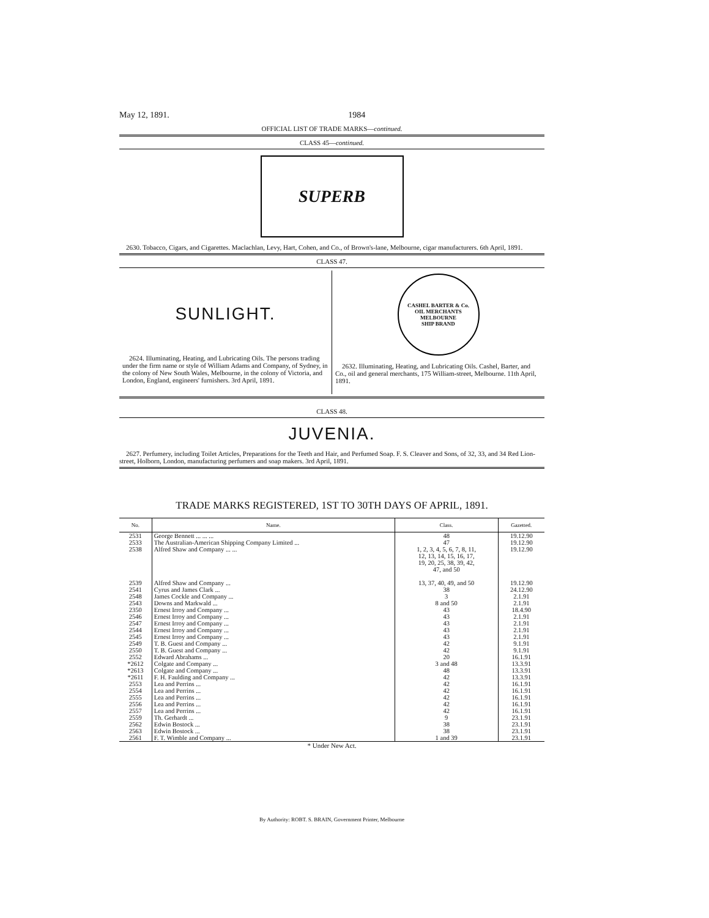May 12, 1891. 1984
OFFICIAL LIST OF TRADE MARKS—continued.
CLASS 45—continued.
SUPERB
2630. Tobacco, Cigars, and Cigarettes. Maclachlan, Levy, Hart, Cohen, and Co., of Brown's-lane, Melbourne, cigar manufacturers. 6th April, 1891.
CLASS 47.
SUNLIGHT.
2624. Illuminating, Heating, and Lubricating Oils. The persons trading under the firm name or style of William Adams and Company, of Sydney, in the colony of New South Wales, Melbourne, in the colony of Victoria, and London, England, engineers' furnishers. 3rd April, 1891.
CASHEL BARTER & Co.
OIL MERCHANTS MELBOURNE
SHIP BRAND
2632. Illuminating, Heating, and Lubricating Oils. Cashel, Barter, and Co., oil and general merchants, 175 William-street, Melbourne. 11th April, 1891.
CLASS 48.
JUVENIA.
2627. Perfumery, including Toilet Articles, Preparations for the Teeth and Hair, and Perfumed Soap. F. S. Cleaver and Sons, of 32, 33, and 34 Red Lion-street, Holborn, London, manufacturing perfumers and soap makers. 3rd April, 1891.
TRADE MARKS REGISTERED, 1ST TO 30TH DAYS OF APRIL, 1891.
| No. | Name. | Class. | Gazetted. |
| --- | --- | --- | --- |
| 2531 2533 2538 2539 2541 2548 2543 2350 2546 2547 2544 2545 2549 2550 2552 *2612 *2613 *2611 2553 2554 2555 2556 2557 2559 2562 2563 2561 | George Bennett ... ... ... The Australian-American Shipping Company Limited ... Alfred Shaw and Company ... ... Alfred Shaw and Company ... Cyrus and James Clark ... James Cockle and Company ... Downs and Markwald ... Ernest Irroy and Company ... Ernest Irroy and Company ... Ernest Irroy and Company ... Ernest Irroy and Company ... Ernest Irroy and Company ... T. B. Guest and Company ... T. B. Guest and Company ... Edward Abrahams ... Colgate and Company ... Colgate and Company ... F. H. Faulding and Company ... Lea and Perrins ... Lea and Perrins ... Lea and Perrins ... Lea and Perrins ... Lea and Perrins ... Th. Gerhardt ... Edwin Bostock ... Edwin Bostock ... F. T. Wimble and Company ... | 48 47 1, 2, 3, 4, 5, 6, 7, 8, 11, 12, 13, 14, 15, 16, 17, 19, 20, 25, 38, 39, 42, 47, and 50 13, 37, 40, 49, and 50 38 3 8 and 50 43 43 43 43 43 42 42 20 3 and 48 48 42 42 42 42 42 42 9 38 38 1 and 39 | 19.12.90 19.12.90 19.12.90 19.12.90 24.12.90 2.1.91 2.1.91 18.4.90 2.1.91 2.1.91 2.1.91 2.1.91 9.1.91 9.1.91 16.1.91 13.3.91 13.3.91 13.3.91 16.1.91 16.1.91 16.1.91 16.1.91 16.1.91 23.1.91 23.1.91 23.1.91 23.1.91 |
* Under New Act.
By Authority: ROBT. S. BRAIN, Government Printer, Melbourne